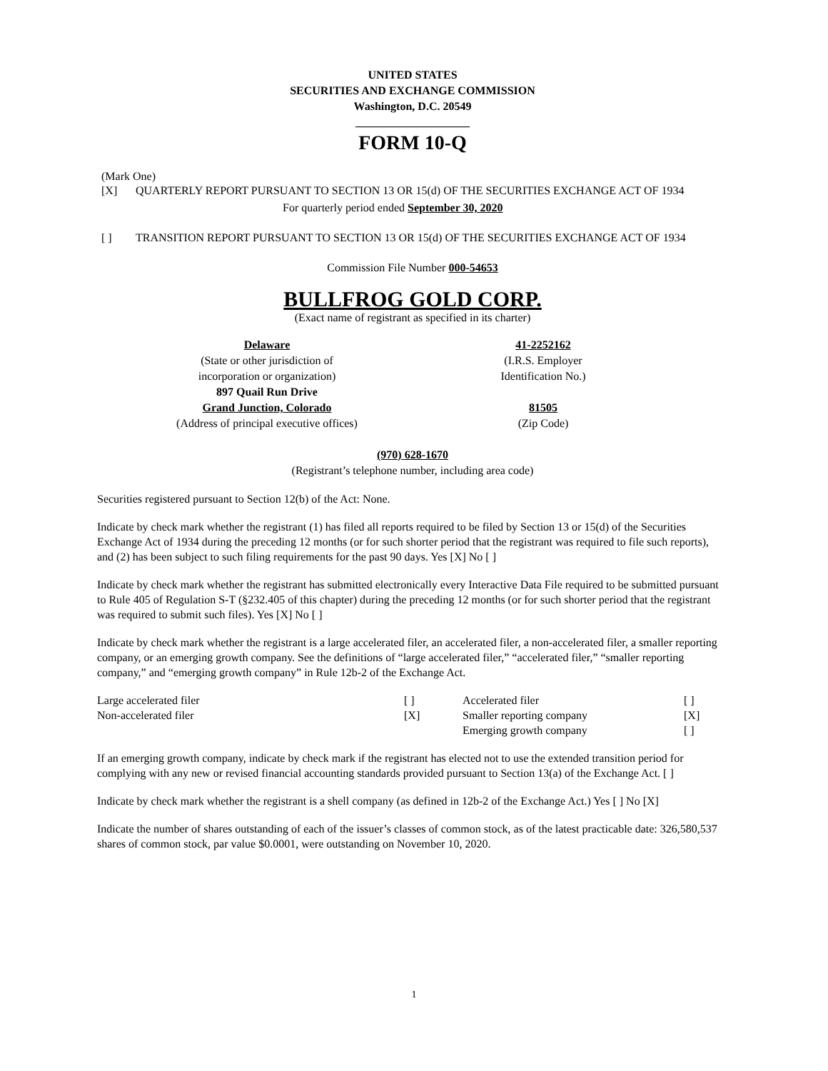UNITED STATES
SECURITIES AND EXCHANGE COMMISSION
Washington, D.C. 20549
____________________
FORM 10-Q
(Mark One)
[X] QUARTERLY REPORT PURSUANT TO SECTION 13 OR 15(d) OF THE SECURITIES EXCHANGE ACT OF 1934
For quarterly period ended September 30, 2020
[ ] TRANSITION REPORT PURSUANT TO SECTION 13 OR 15(d) OF THE SECURITIES EXCHANGE ACT OF 1934
Commission File Number 000-54653
BULLFROG GOLD CORP.
(Exact name of registrant as specified in its charter)
Delaware
(State or other jurisdiction of
incorporation or organization)
897 Quail Run Drive
Grand Junction, Colorado
(Address of principal executive offices)
41-2252162
(I.R.S. Employer
Identification No.)
81505
(Zip Code)
(970) 628-1670
(Registrant’s telephone number, including area code)
Securities registered pursuant to Section 12(b) of the Act: None.
Indicate by check mark whether the registrant (1) has filed all reports required to be filed by Section 13 or 15(d) of the Securities Exchange Act of 1934 during the preceding 12 months (or for such shorter period that the registrant was required to file such reports), and (2) has been subject to such filing requirements for the past 90 days. Yes [X] No [ ]
Indicate by check mark whether the registrant has submitted electronically every Interactive Data File required to be submitted pursuant to Rule 405 of Regulation S-T (§232.405 of this chapter) during the preceding 12 months (or for such shorter period that the registrant was required to submit such files). Yes [X] No [ ]
Indicate by check mark whether the registrant is a large accelerated filer, an accelerated filer, a non-accelerated filer, a smaller reporting company, or an emerging growth company. See the definitions of “large accelerated filer,” “accelerated filer,” “smaller reporting company,” and “emerging growth company” in Rule 12b-2 of the Exchange Act.
| Large accelerated filer | [ ] | Accelerated filer | [ ] |
| Non-accelerated filer | [X] | Smaller reporting company | [X] |
| | | Emerging growth company | [ ] |
If an emerging growth company, indicate by check mark if the registrant has elected not to use the extended transition period for complying with any new or revised financial accounting standards provided pursuant to Section 13(a) of the Exchange Act. [ ]
Indicate by check mark whether the registrant is a shell company (as defined in 12b-2 of the Exchange Act.) Yes [ ] No [X]
Indicate the number of shares outstanding of each of the issuer’s classes of common stock, as of the latest practicable date: 326,580,537 shares of common stock, par value $0.0001, were outstanding on November 10, 2020.
1